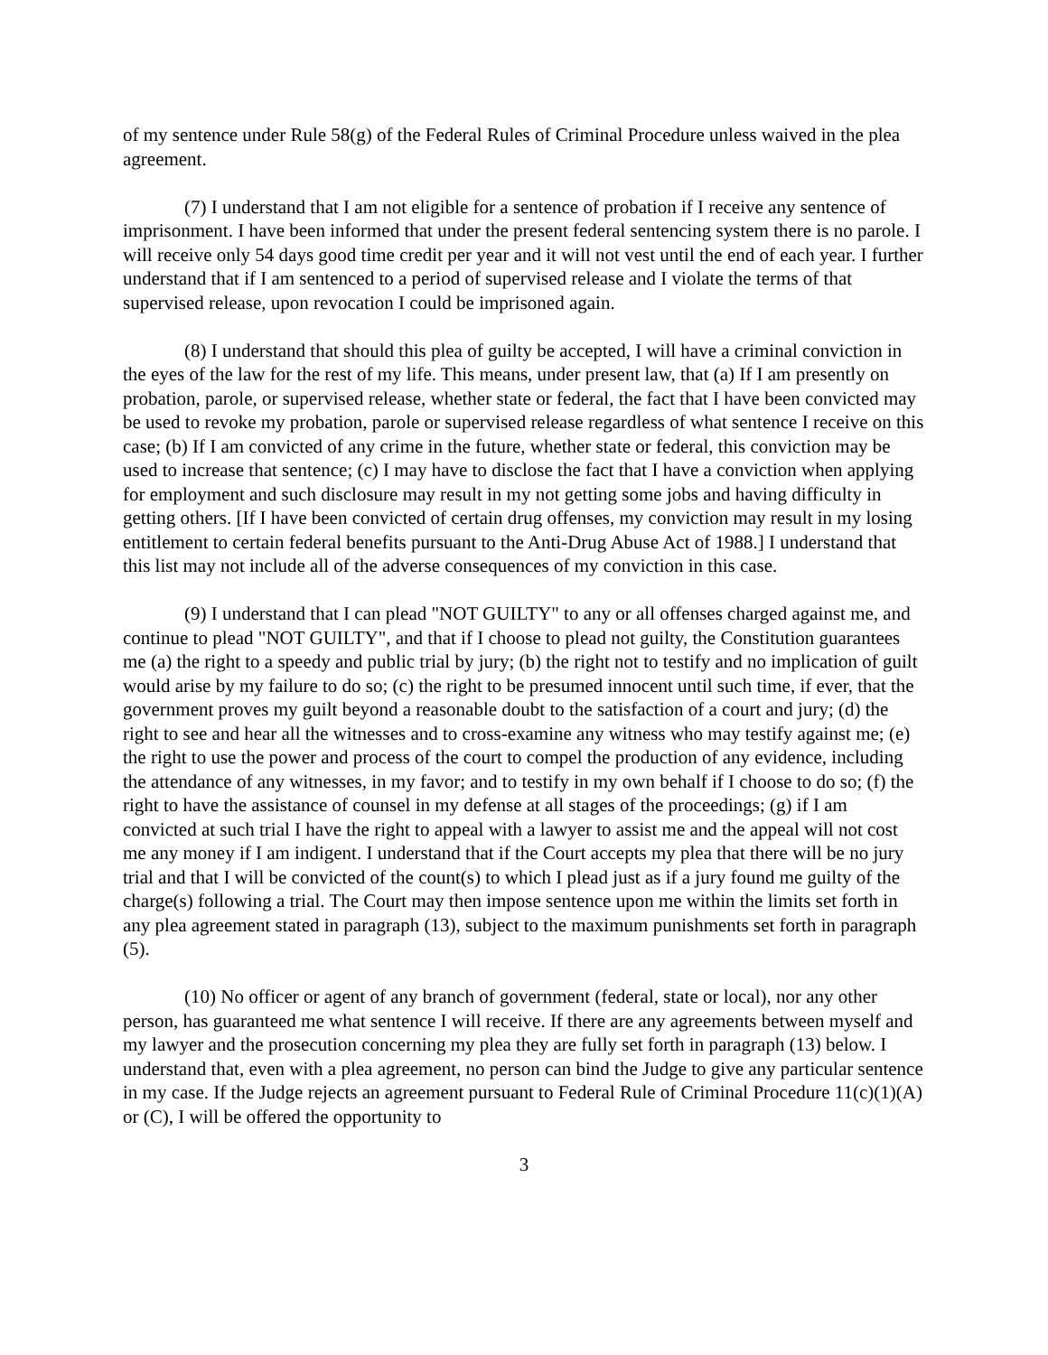of my sentence under Rule 58(g) of the Federal Rules of Criminal Procedure unless waived in the plea agreement.
(7) I understand that I am not eligible for a sentence of probation if I receive any sentence of imprisonment. I have been informed that under the present federal sentencing system there is no parole. I will receive only 54 days good time credit per year and it will not vest until the end of each year. I further understand that if I am sentenced to a period of supervised release and I violate the terms of that supervised release, upon revocation I could be imprisoned again.
(8) I understand that should this plea of guilty be accepted, I will have a criminal conviction in the eyes of the law for the rest of my life. This means, under present law, that (a) If I am presently on probation, parole, or supervised release, whether state or federal, the fact that I have been convicted may be used to revoke my probation, parole or supervised release regardless of what sentence I receive on this case; (b) If I am convicted of any crime in the future, whether state or federal, this conviction may be used to increase that sentence; (c) I may have to disclose the fact that I have a conviction when applying for employment and such disclosure may result in my not getting some jobs and having difficulty in getting others. [If I have been convicted of certain drug offenses, my conviction may result in my losing entitlement to certain federal benefits pursuant to the Anti-Drug Abuse Act of 1988.] I understand that this list may not include all of the adverse consequences of my conviction in this case.
(9) I understand that I can plead "NOT GUILTY" to any or all offenses charged against me, and continue to plead "NOT GUILTY", and that if I choose to plead not guilty, the Constitution guarantees me (a) the right to a speedy and public trial by jury; (b) the right not to testify and no implication of guilt would arise by my failure to do so; (c) the right to be presumed innocent until such time, if ever, that the government proves my guilt beyond a reasonable doubt to the satisfaction of a court and jury; (d) the right to see and hear all the witnesses and to cross-examine any witness who may testify against me; (e) the right to use the power and process of the court to compel the production of any evidence, including the attendance of any witnesses, in my favor; and to testify in my own behalf if I choose to do so; (f) the right to have the assistance of counsel in my defense at all stages of the proceedings; (g) if I am convicted at such trial I have the right to appeal with a lawyer to assist me and the appeal will not cost me any money if I am indigent. I understand that if the Court accepts my plea that there will be no jury trial and that I will be convicted of the count(s) to which I plead just as if a jury found me guilty of the charge(s) following a trial. The Court may then impose sentence upon me within the limits set forth in any plea agreement stated in paragraph (13), subject to the maximum punishments set forth in paragraph (5).
(10) No officer or agent of any branch of government (federal, state or local), nor any other person, has guaranteed me what sentence I will receive. If there are any agreements between myself and my lawyer and the prosecution concerning my plea they are fully set forth in paragraph (13) below. I understand that, even with a plea agreement, no person can bind the Judge to give any particular sentence in my case. If the Judge rejects an agreement pursuant to Federal Rule of Criminal Procedure 11(c)(1)(A) or (C), I will be offered the opportunity to
3